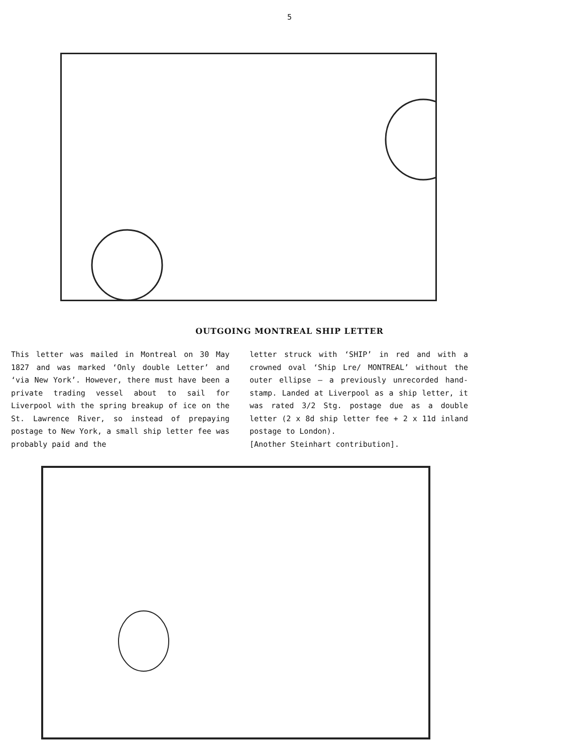5
OUTGOING MONTREAL SHIP LETTER
This letter was mailed in Montreal on 30 May 1827 and was marked ‘Only double Letter’ and ‘via New York’. However, there must have been a private trading vessel about to sail for Liverpool with the spring breakup of ice on the St. Lawrence River, so instead of prepaying postage to New York, a small ship letter fee was probably paid and the
letter struck with ‘SHIP’ in red and with a crowned oval ‘Ship Lre/ MONTREAL’ without the outer ellipse – a previously unrecorded hand-stamp. Landed at Liverpool as a ship letter, it was rated 3/2 Stg. postage due as a double letter (2 x 8d ship letter fee + 2 x 11d inland postage to London).
[Another Steinhart contribution].